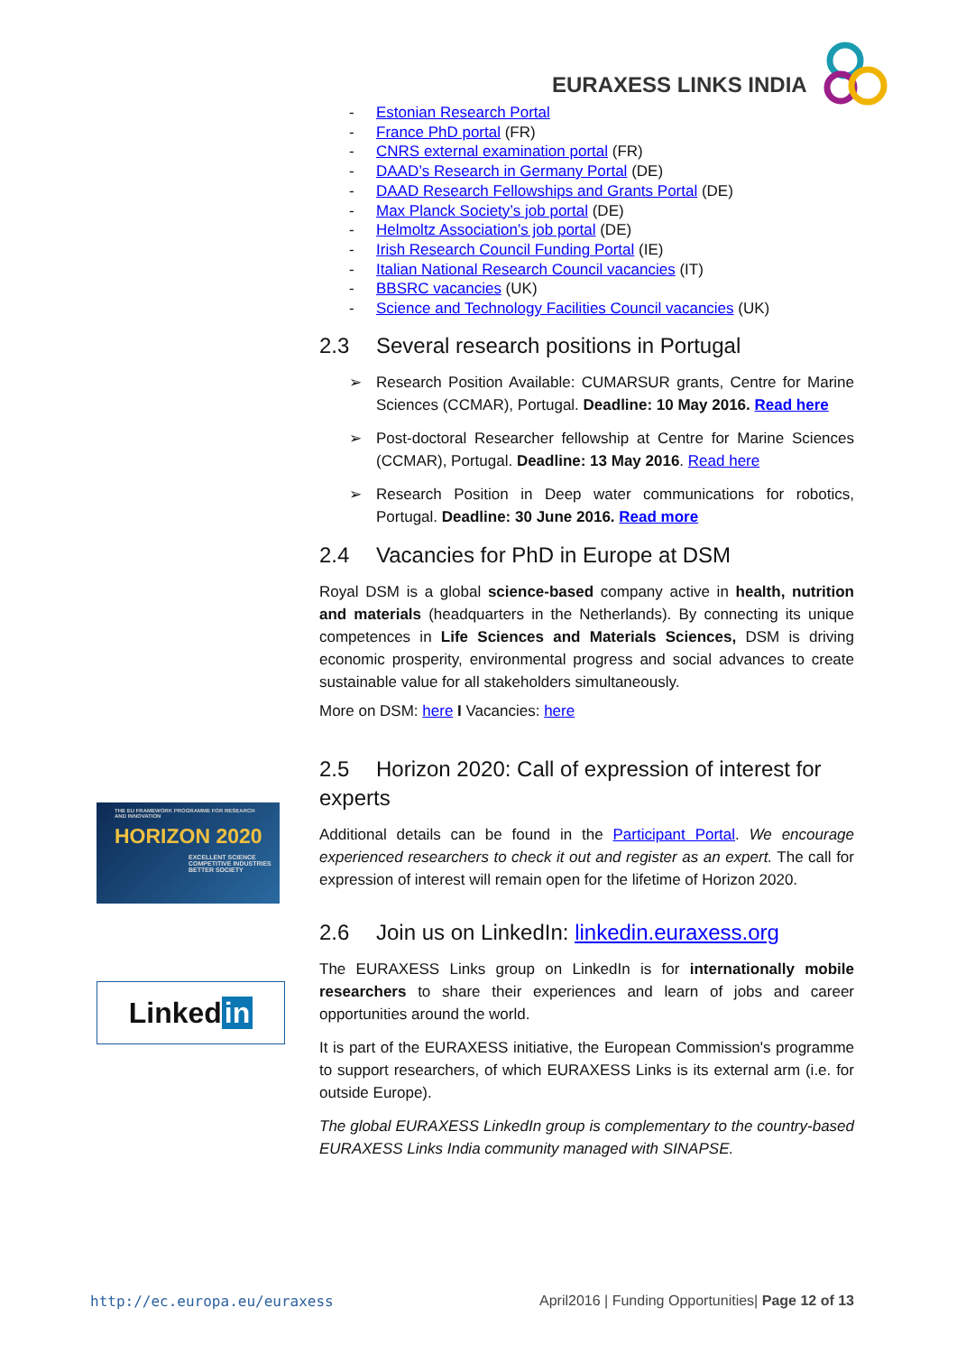EURAXESS LINKS INDIA
- Estonian Research Portal
- France PhD portal (FR)
- CNRS external examination portal (FR)
- DAAD’s Research in Germany Portal (DE)
- DAAD Research Fellowships and Grants Portal (DE)
- Max Planck Society’s job portal (DE)
- Helmoltz Association’s job portal (DE)
- Irish Research Council Funding Portal (IE)
- Italian National Research Council vacancies (IT)
- BBSRC vacancies (UK)
- Science and Technology Facilities Council vacancies (UK)
2.3 Several research positions in Portugal
➢ Research Position Available: CUMARSUR grants, Centre for Marine Sciences (CCMAR), Portugal. Deadline: 10 May 2016. Read here
➢ Post-doctoral Researcher fellowship at Centre for Marine Sciences (CCMAR), Portugal. Deadline: 13 May 2016. Read here
➢ Research Position in Deep water communications for robotics, Portugal. Deadline: 30 June 2016. Read more
2.4 Vacancies for PhD in Europe at DSM
Royal DSM is a global science-based company active in health, nutrition and materials (headquarters in the Netherlands). By connecting its unique competences in Life Sciences and Materials Sciences, DSM is driving economic prosperity, environmental progress and social advances to create sustainable value for all stakeholders simultaneously.
More on DSM: here I Vacancies: here
2.5 Horizon 2020: Call of expression of interest for experts
Additional details can be found in the Participant Portal. We encourage experienced researchers to check it out and register as an expert. The call for expression of interest will remain open for the lifetime of Horizon 2020.
2.6 Join us on LinkedIn: linkedin.euraxess.org
The EURAXESS Links group on LinkedIn is for internationally mobile researchers to share their experiences and learn of jobs and career opportunities around the world.
It is part of the EURAXESS initiative, the European Commission's programme to support researchers, of which EURAXESS Links is its external arm (i.e. for outside Europe).
The global EURAXESS LinkedIn group is complementary to the country-based EURAXESS Links India community managed with SINAPSE.
THE EU FRAMEWORK PROGRAMME FOR RESEARCH AND INNOVATION
HORIZON 2020
EXCELLENT SCIENCE
COMPETITIVE INDUSTRIES
BETTER SOCIETY
Linked in
http://ec.europa.eu/euraxess April2016 | Funding Opportunities| Page 12 of 13